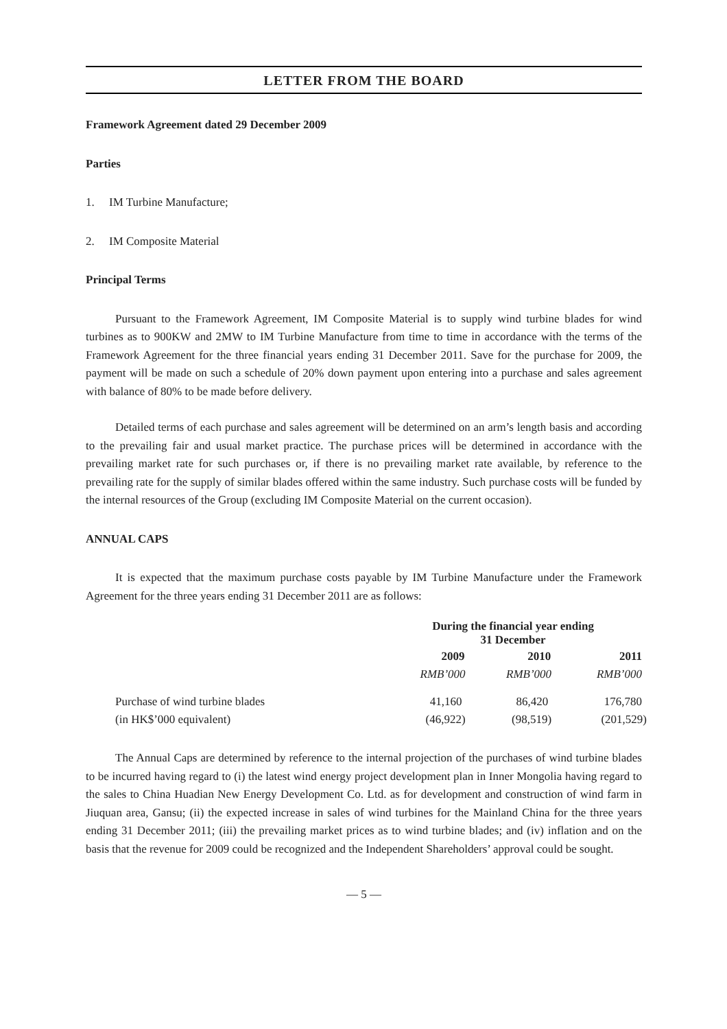LETTER FROM THE BOARD
Framework Agreement dated 29 December 2009
Parties
1. IM Turbine Manufacture;
2. IM Composite Material
Principal Terms
Pursuant to the Framework Agreement, IM Composite Material is to supply wind turbine blades for wind turbines as to 900KW and 2MW to IM Turbine Manufacture from time to time in accordance with the terms of the Framework Agreement for the three financial years ending 31 December 2011. Save for the purchase for 2009, the payment will be made on such a schedule of 20% down payment upon entering into a purchase and sales agreement with balance of 80% to be made before delivery.
Detailed terms of each purchase and sales agreement will be determined on an arm’s length basis and according to the prevailing fair and usual market practice. The purchase prices will be determined in accordance with the prevailing market rate for such purchases or, if there is no prevailing market rate available, by reference to the prevailing rate for the supply of similar blades offered within the same industry. Such purchase costs will be funded by the internal resources of the Group (excluding IM Composite Material on the current occasion).
ANNUAL CAPS
It is expected that the maximum purchase costs payable by IM Turbine Manufacture under the Framework Agreement for the three years ending 31 December 2011 are as follows:
| | During the financial year ending 31 December | | |
| | 2009 | 2010 | 2011 |
| | RMB’000 | RMB’000 | RMB’000 |
| Purchase of wind turbine blades | 41,160 | 86,420 | 176,780 |
| (in HK$’000 equivalent) | (46,922) | (98,519) | (201,529) |
The Annual Caps are determined by reference to the internal projection of the purchases of wind turbine blades to be incurred having regard to (i) the latest wind energy project development plan in Inner Mongolia having regard to the sales to China Huadian New Energy Development Co. Ltd. as for development and construction of wind farm in Jiuquan area, Gansu; (ii) the expected increase in sales of wind turbines for the Mainland China for the three years ending 31 December 2011; (iii) the prevailing market prices as to wind turbine blades; and (iv) inflation and on the basis that the revenue for 2009 could be recognized and the Independent Shareholders’ approval could be sought.
— 5 —